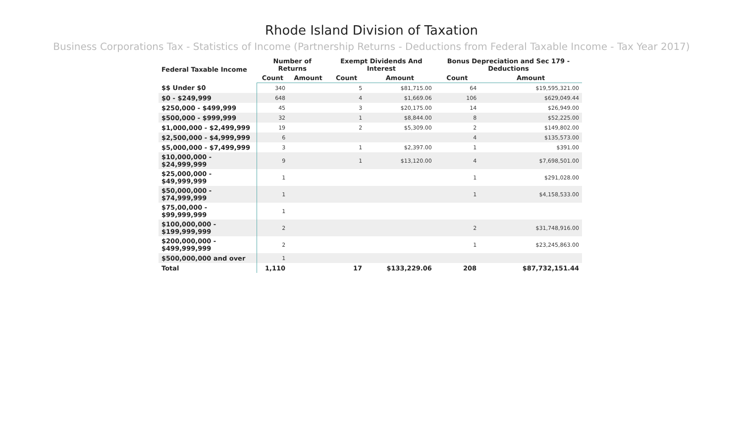Rhode Island Division of Taxation
Business Corporations Tax - Statistics of Income (Partnership Returns - Deductions from Federal Taxable Income - Tax Year 2017)
| Federal Taxable Income | Number of Returns | | Exempt Dividends And Interest | | Bonus Depreciation and Sec 179 - Deductions | |
| --- | --- | --- | --- | --- | --- | --- |
| | Count | Amount | Count | Amount | Count | Amount |
| $$ Under $0 | 340 | | 5 | $81,715.00 | 64 | $19,595,321.00 |
| $0 - $249,999 | 648 | | 4 | $1,669.06 | 106 | $629,049.44 |
| $250,000 - $499,999 | 45 | | 3 | $20,175.00 | 14 | $26,949.00 |
| $500,000 - $999,999 | 32 | | 1 | $8,844.00 | 8 | $52,225.00 |
| $1,000,000 - $2,499,999 | 19 | | 2 | $5,309.00 | 2 | $149,802.00 |
| $2,500,000 - $4,999,999 | 6 | | | | 4 | $135,573.00 |
| $5,000,000 - $7,499,999 | 3 | | 1 | $2,397.00 | 1 | $391.00 |
| $10,000,000 - $24,999,999 | 9 | | 1 | $13,120.00 | 4 | $7,698,501.00 |
| $25,000,000 - $49,999,999 | 1 | | | | 1 | $291,028.00 |
| $50,000,000 - $74,999,999 | 1 | | | | 1 | $4,158,533.00 |
| $75,00,000 - $99,999,999 | 1 | | | | | |
| $100,000,000 - $199,999,999 | 2 | | | | 2 | $31,748,916.00 |
| $200,000,000 - $499,999,999 | 2 | | | | 1 | $23,245,863.00 |
| $500,000,000 and over | 1 | | | | | |
| Total | 1,110 | | 17 | $133,229.06 | 208 | $87,732,151.44 |